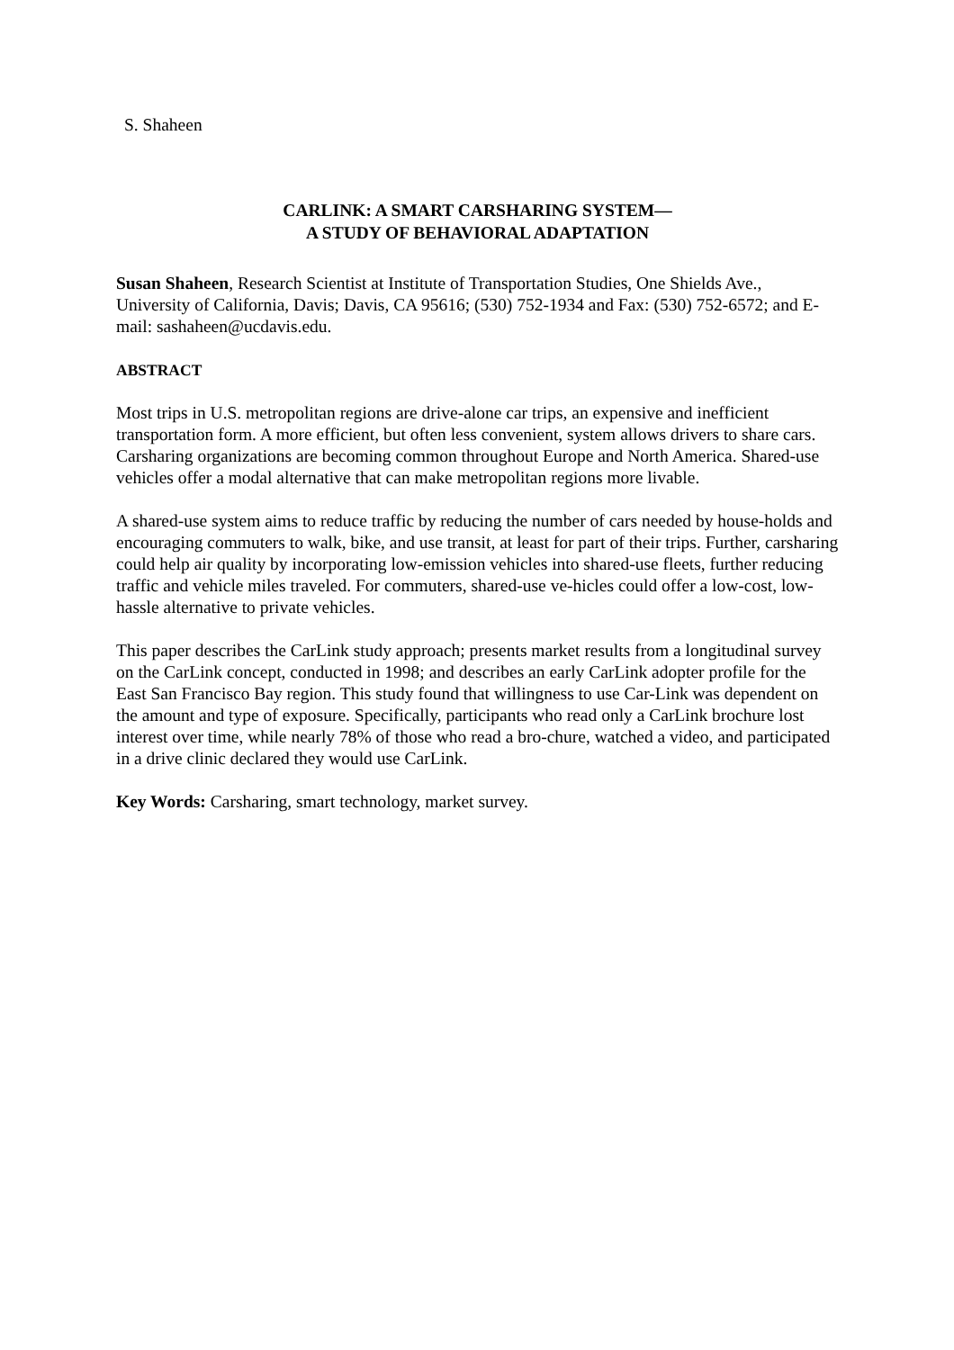S. Shaheen
CARLINK: A SMART CARSHARING SYSTEM—
A STUDY OF BEHAVIORAL ADAPTATION
Susan Shaheen, Research Scientist at Institute of Transportation Studies, One Shields Ave., University of California, Davis; Davis, CA 95616; (530) 752-1934 and Fax: (530) 752-6572; and E-mail: sashaheen@ucdavis.edu.
ABSTRACT
Most trips in U.S. metropolitan regions are drive-alone car trips, an expensive and inefficient transportation form. A more efficient, but often less convenient, system allows drivers to share cars. Carsharing organizations are becoming common throughout Europe and North America. Shared-use vehicles offer a modal alternative that can make metropolitan regions more livable.
A shared-use system aims to reduce traffic by reducing the number of cars needed by house-holds and encouraging commuters to walk, bike, and use transit, at least for part of their trips. Further, carsharing could help air quality by incorporating low-emission vehicles into shared-use fleets, further reducing traffic and vehicle miles traveled. For commuters, shared-use ve-hicles could offer a low-cost, low-hassle alternative to private vehicles.
This paper describes the CarLink study approach; presents market results from a longitudinal survey on the CarLink concept, conducted in 1998; and describes an early CarLink adopter profile for the East San Francisco Bay region. This study found that willingness to use Car-Link was dependent on the amount and type of exposure. Specifically, participants who read only a CarLink brochure lost interest over time, while nearly 78% of those who read a bro-chure, watched a video, and participated in a drive clinic declared they would use CarLink.
Key Words: Carsharing, smart technology, market survey.